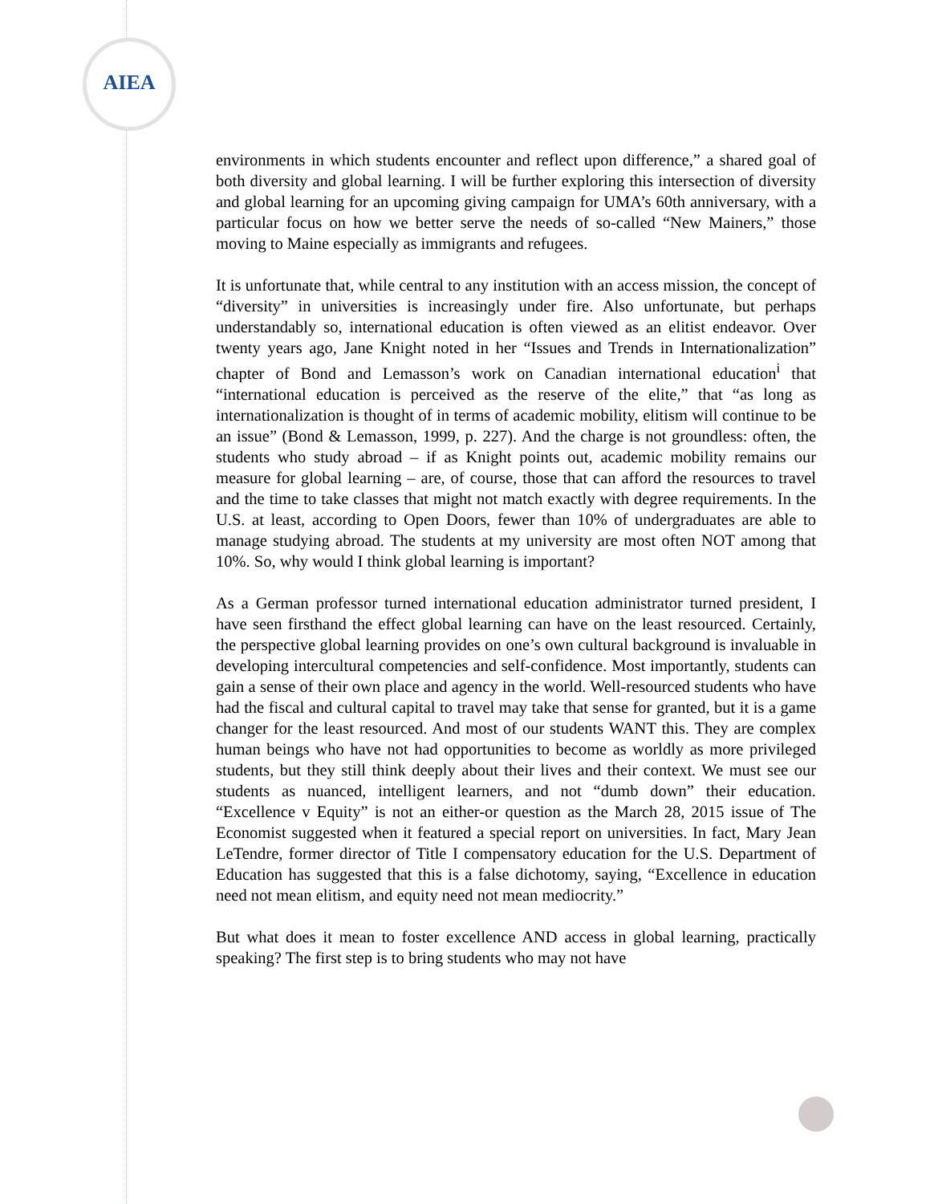AIEA
environments in which students encounter and reflect upon difference,” a shared goal of both diversity and global learning. I will be further exploring this intersection of diversity and global learning for an upcoming giving campaign for UMA’s 60th anniversary, with a particular focus on how we better serve the needs of so-called “New Mainers,” those moving to Maine especially as immigrants and refugees.
It is unfortunate that, while central to any institution with an access mission, the concept of “diversity” in universities is increasingly under fire. Also unfortunate, but perhaps understandably so, international education is often viewed as an elitist endeavor. Over twenty years ago, Jane Knight noted in her “Issues and Trends in Internationalization” chapter of Bond and Lemasson’s work on Canadian international education<sup>i</sup> that “international education is perceived as the reserve of the elite,” that “as long as internationalization is thought of in terms of academic mobility, elitism will continue to be an issue” (Bond & Lemasson, 1999, p. 227). And the charge is not groundless: often, the students who study abroad – if as Knight points out, academic mobility remains our measure for global learning – are, of course, those that can afford the resources to travel and the time to take classes that might not match exactly with degree requirements. In the U.S. at least, according to Open Doors, fewer than 10% of undergraduates are able to manage studying abroad. The students at my university are most often NOT among that 10%. So, why would I think global learning is important?
As a German professor turned international education administrator turned president, I have seen firsthand the effect global learning can have on the least resourced. Certainly, the perspective global learning provides on one’s own cultural background is invaluable in developing intercultural competencies and self-confidence. Most importantly, students can gain a sense of their own place and agency in the world. Well-resourced students who have had the fiscal and cultural capital to travel may take that sense for granted, but it is a game changer for the least resourced. And most of our students WANT this. They are complex human beings who have not had opportunities to become as worldly as more privileged students, but they still think deeply about their lives and their context. We must see our students as nuanced, intelligent learners, and not “dumb down” their education. “Excellence v Equity” is not an either-or question as the March 28, 2015 issue of The Economist suggested when it featured a special report on universities. In fact, Mary Jean LeTendre, former director of Title I compensatory education for the U.S. Department of Education has suggested that this is a false dichotomy, saying, “Excellence in education need not mean elitism, and equity need not mean mediocrity.”
But what does it mean to foster excellence AND access in global learning, practically speaking? The first step is to bring students who may not have